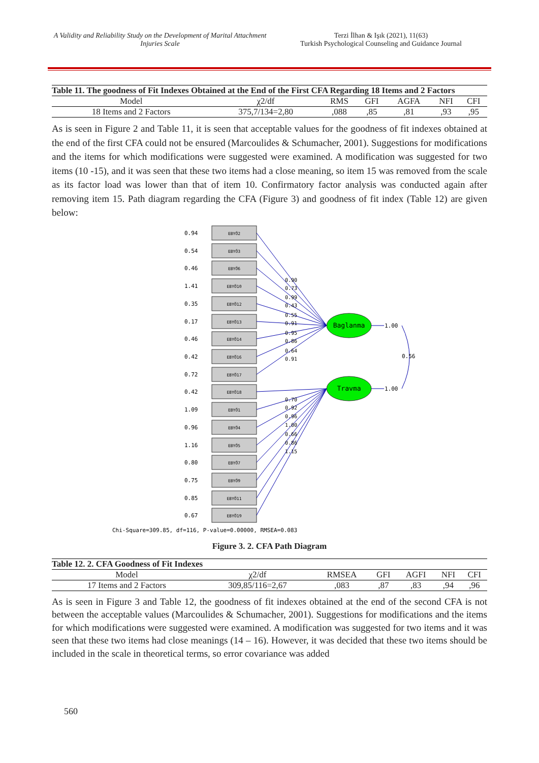A Validity and Reliability Study on the Development of Marital Attachment Injuries Scale
Terzi İlhan & Işık (2021), 11(63)
Turkish Psychological Counseling and Guidance Journal
Table 11. The goodness of Fit Indexes Obtained at the End of the First CFA Regarding 18 Items and 2 Factors
| Model | χ2/df | RMS | GFI | AGFA | NFI | CFI |
| --- | --- | --- | --- | --- | --- | --- |
| 18 Items and 2 Factors | 375,7/134=2,80 | ,088 | ,85 | ,81 | ,93 | ,95 |
As is seen in Figure 2 and Table 11, it is seen that acceptable values for the goodness of fit indexes obtained at the end of the first CFA could not be ensured (Marcoulides & Schumacher, 2001). Suggestions for modifications and the items for which modifications were suggested were examined. A modification was suggested for two items (10 -15), and it was seen that these two items had a close meaning, so item 15 was removed from the scale as its factor load was lower than that of item 10. Confirmatory factor analysis was conducted again after removing item 15. Path diagram regarding the CFA (Figure 3) and goodness of fit index (Table 12) are given below:
EBYÖ2
EBYÖ3
EBYÖ6
EBYÖ10
EBYÖ12
EBYÖ13
EBYÖ14
EBYÖ16
EBYÖ17
EBYÖ18
EBYÖ1
EBYÖ4
EBYÖ5
EBYÖ7
EBYÖ9
EBYÖ11
EBYÖ19
0.94
0.54
0.46
1.41
0.35
0.17
0.46
0.42
0.72
0.42
1.09
0.96
1.16
0.80
0.75
0.85
0.67
Baglanma
Travma
1.00
1.00
0.56
0.90
0.73
0.99
0.43
0.55
0.91
0.95
0.86
0.64
0.91
0.70
0.92
0.96
1.00
0.66
0.86
1.15
Chi-Square=309.85, df=116, P-value=0.00000, RMSEA=0.083
Figure 3. 2. CFA Path Diagram
Table 12. 2. CFA Goodness of Fit Indexes
| Model | χ2/df | RMSEA | GFI | AGFI | NFI | CFI |
| --- | --- | --- | --- | --- | --- | --- |
| 17 Items and 2 Factors | 309,85/116=2,67 | ,083 | ,87 | ,83 | ,94 | ,96 |
As is seen in Figure 3 and Table 12, the goodness of fit indexes obtained at the end of the second CFA is not between the acceptable values (Marcoulides & Schumacher, 2001). Suggestions for modifications and the items for which modifications were suggested were examined. A modification was suggested for two items and it was seen that these two items had close meanings (14 – 16). However, it was decided that these two items should be included in the scale in theoretical terms, so error covariance was added
560